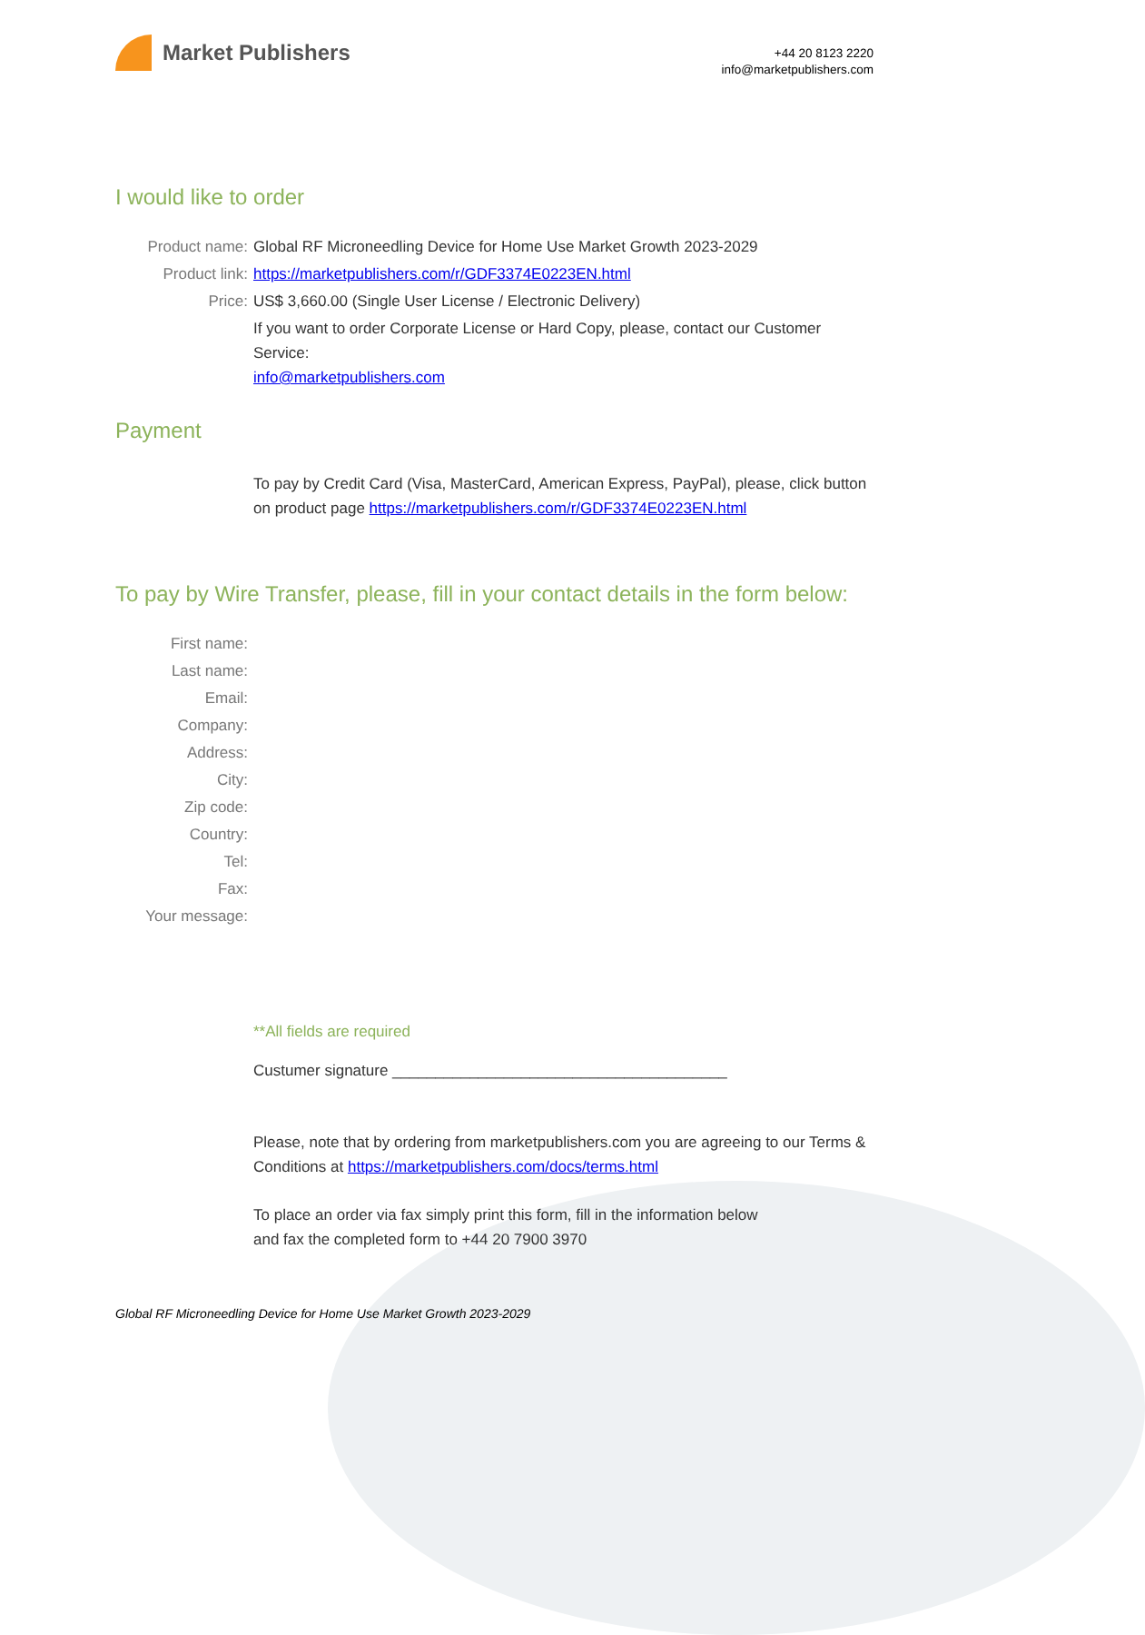Market Publishers
+44 20 8123 2220
info@marketpublishers.com
I would like to order
Product name: Global RF Microneedling Device for Home Use Market Growth 2023-2029
Product link: https://marketpublishers.com/r/GDF3374E0223EN.html
Price: US$ 3,660.00 (Single User License / Electronic Delivery)
If you want to order Corporate License or Hard Copy, please, contact our Customer Service:
info@marketpublishers.com
Payment
To pay by Credit Card (Visa, MasterCard, American Express, PayPal), please, click button on product page https://marketpublishers.com/r/GDF3374E0223EN.html
To pay by Wire Transfer, please, fill in your contact details in the form below:
First name:
Last name:
Email:
Company:
Address:
City:
Zip code:
Country:
Tel:
Fax:
Your message:
**All fields are required
Custumer signature _______________________________________
Please, note that by ordering from marketpublishers.com you are agreeing to our Terms & Conditions at https://marketpublishers.com/docs/terms.html
To place an order via fax simply print this form, fill in the information below
and fax the completed form to +44 20 7900 3970
Global RF Microneedling Device for Home Use Market Growth 2023-2029